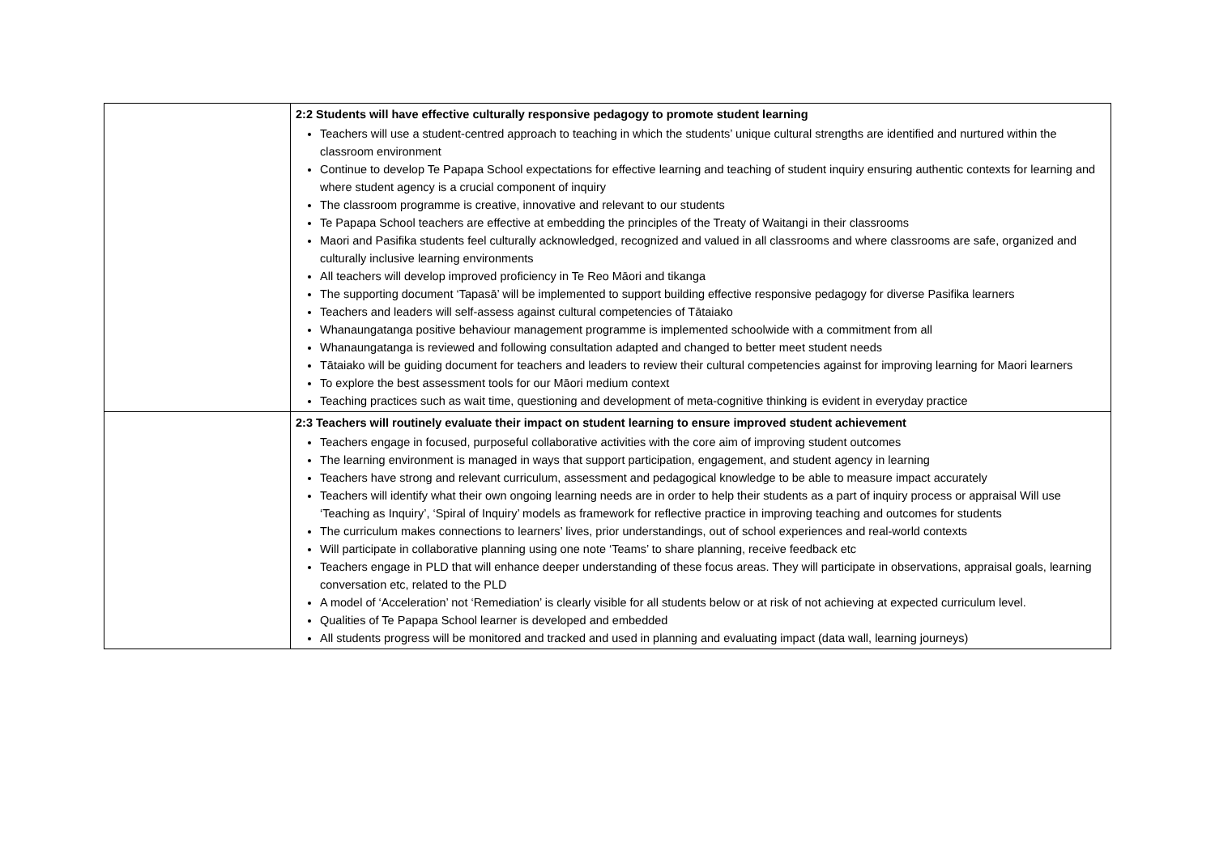| | 2:2 Students will have effective culturally responsive pedagogy to promote student learning Teachers will use a student-centred approach to teaching in which the students’ unique cultural strengths are identified and nurtured within the classroom environment Continue to develop Te Papapa School expectations for effective learning and teaching of student inquiry ensuring authentic contexts for learning and where student agency is a crucial component of inquiry The classroom programme is creative, innovative and relevant to our students Te Papapa School teachers are effective at embedding the principles of the Treaty of Waitangi in their classrooms Maori and Pasifika students feel culturally acknowledged, recognized and valued in all classrooms and where classrooms are safe, organized and culturally inclusive learning environments All teachers will develop improved proficiency in Te Reo Māori and tikanga The supporting document ‘Tapasā’ will be implemented to support building effective responsive pedagogy for diverse Pasifika learners Teachers and leaders will self-assess against cultural competencies of Tātaiako Whanaungatanga positive behaviour management programme is implemented schoolwide with a commitment from all Whanaungatanga is reviewed and following consultation adapted and changed to better meet student needs Tātaiako will be guiding document for teachers and leaders to review their cultural competencies against for improving learning for Maori learners To explore the best assessment tools for our Māori medium context Teaching practices such as wait time, questioning and development of meta-cognitive thinking is evident in everyday practice |
| | 2:3 Teachers will routinely evaluate their impact on student learning to ensure improved student achievement Teachers engage in focused, purposeful collaborative activities with the core aim of improving student outcomes The learning environment is managed in ways that support participation, engagement, and student agency in learning Teachers have strong and relevant curriculum, assessment and pedagogical knowledge to be able to measure impact accurately Teachers will identify what their own ongoing learning needs are in order to help their students as a part of inquiry process or appraisal Will use ‘Teaching as Inquiry’, ‘Spiral of Inquiry’ models as framework for reflective practice in improving teaching and outcomes for students The curriculum makes connections to learners’ lives, prior understandings, out of school experiences and real-world contexts Will participate in collaborative planning using one note ‘Teams’ to share planning, receive feedback etc Teachers engage in PLD that will enhance deeper understanding of these focus areas. They will participate in observations, appraisal goals, learning conversation etc, related to the PLD A model of ‘Acceleration’ not ‘Remediation’ is clearly visible for all students below or at risk of not achieving at expected curriculum level. Qualities of Te Papapa School learner is developed and embedded All students progress will be monitored and tracked and used in planning and evaluating impact (data wall, learning journeys) |